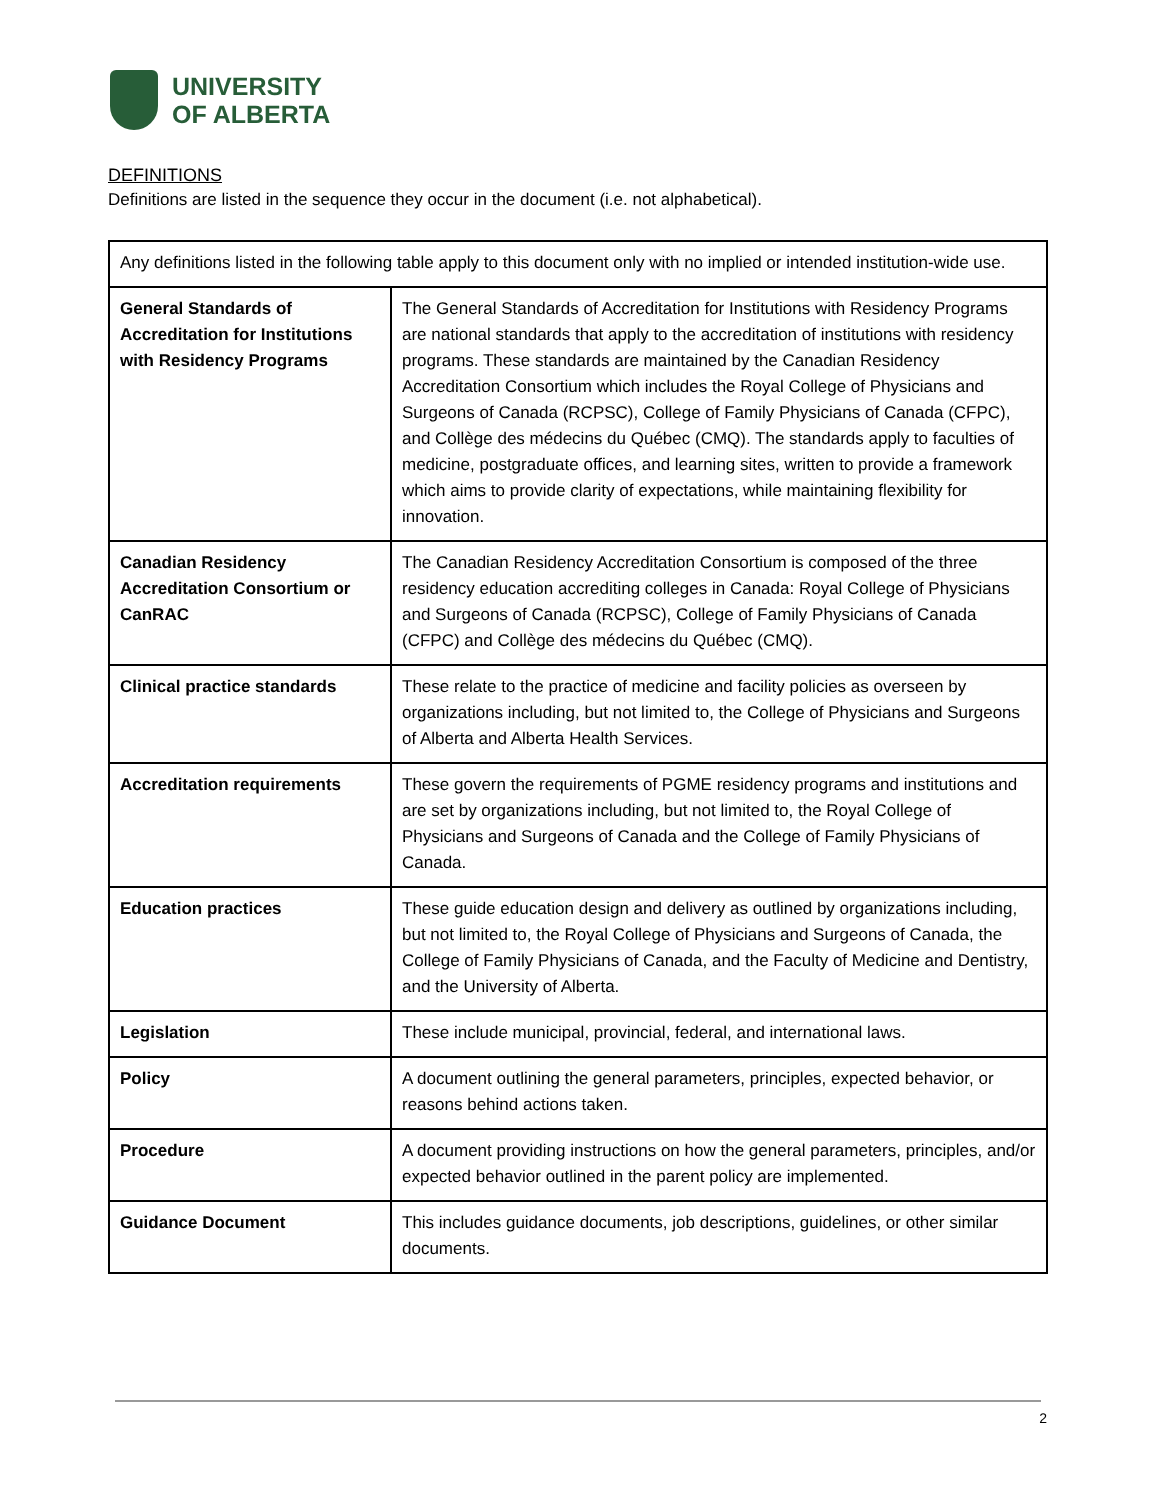UNIVERSITY
OF ALBERTA
DEFINITIONS
Definitions are listed in the sequence they occur in the document (i.e. not alphabetical).
| Any definitions listed in the following table apply to this document only with no implied or intended institution-wide use. | |
| General Standards of Accreditation for Institutions with Residency Programs | The General Standards of Accreditation for Institutions with Residency Programs are national standards that apply to the accreditation of institutions with residency programs. These standards are maintained by the Canadian Residency Accreditation Consortium which includes the Royal College of Physicians and Surgeons of Canada (RCPSC), College of Family Physicians of Canada (CFPC), and Collège des médecins du Québec (CMQ). The standards apply to faculties of medicine, postgraduate offices, and learning sites, written to provide a framework which aims to provide clarity of expectations, while maintaining flexibility for innovation. |
| Canadian Residency Accreditation Consortium or CanRAC | The Canadian Residency Accreditation Consortium is composed of the three residency education accrediting colleges in Canada: Royal College of Physicians and Surgeons of Canada (RCPSC), College of Family Physicians of Canada (CFPC) and Collège des médecins du Québec (CMQ). |
| Clinical practice standards | These relate to the practice of medicine and facility policies as overseen by organizations including, but not limited to, the College of Physicians and Surgeons of Alberta and Alberta Health Services. |
| Accreditation requirements | These govern the requirements of PGME residency programs and institutions and are set by organizations including, but not limited to, the Royal College of Physicians and Surgeons of Canada and the College of Family Physicians of Canada. |
| Education practices | These guide education design and delivery as outlined by organizations including, but not limited to, the Royal College of Physicians and Surgeons of Canada, the College of Family Physicians of Canada, and the Faculty of Medicine and Dentistry, and the University of Alberta. |
| Legislation | These include municipal, provincial, federal, and international laws. |
| Policy | A document outlining the general parameters, principles, expected behavior, or reasons behind actions taken. |
| Procedure | A document providing instructions on how the general parameters, principles, and/or expected behavior outlined in the parent policy are implemented. |
| Guidance Document | This includes guidance documents, job descriptions, guidelines, or other similar documents. |
2